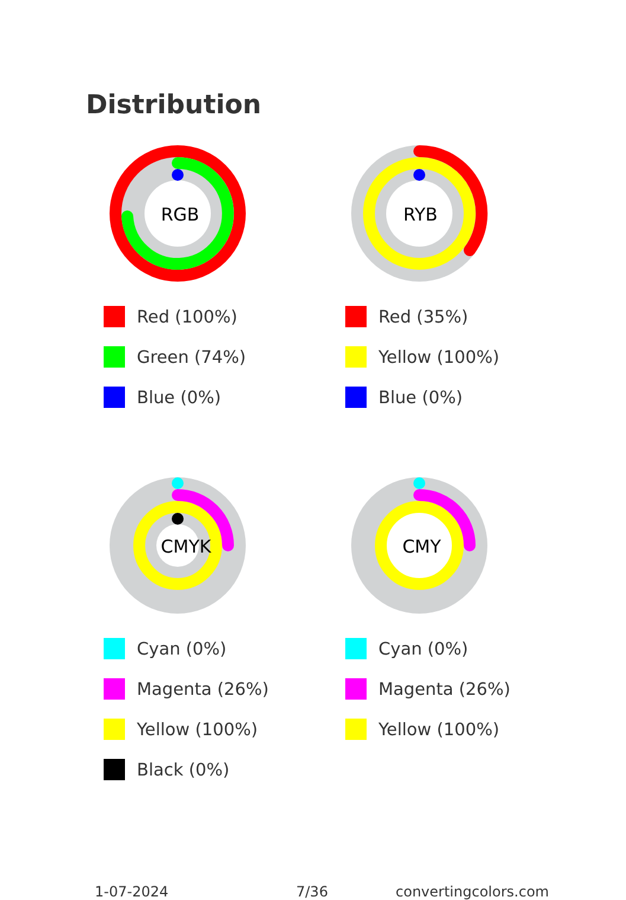Distribution
RGB
Red (100%)
Green (74%)
Blue (0%)
RYB
Red (35%)
Yellow (100%)
Blue (0%)
CMYK
Cyan (0%)
Magenta (26%)
Yellow (100%)
Black (0%)
CMY
Cyan (0%)
Magenta (26%)
Yellow (100%)
1-07-2024 7/36 convertingcolors.com